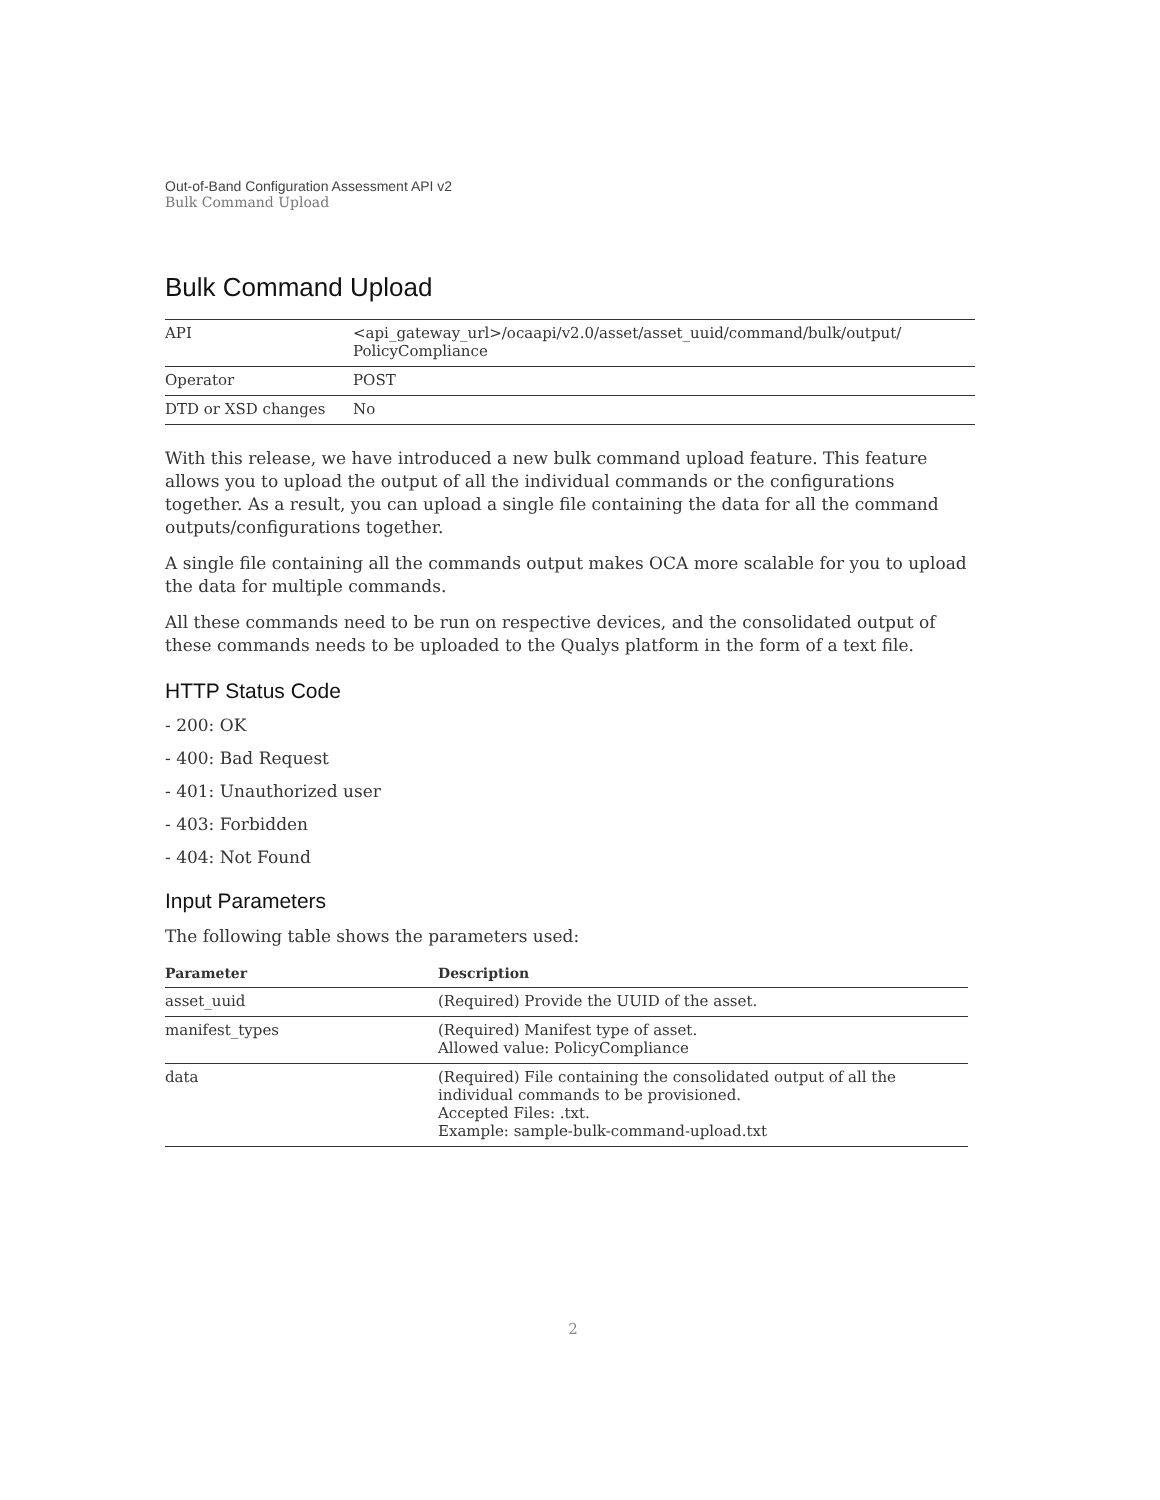Out-of-Band Configuration Assessment API v2
Bulk Command Upload
Bulk Command Upload
| API | <api_gateway_url>/ocaapi/v2.0/asset/asset_uuid/command/bulk/output/ PolicyCompliance |
| Operator | POST |
| DTD or XSD changes | No |
With this release, we have introduced a new bulk command upload feature. This feature allows you to upload the output of all the individual commands or the configurations together. As a result, you can upload a single file containing the data for all the command outputs/configurations together.
A single file containing all the commands output makes OCA more scalable for you to upload the data for multiple commands.
All these commands need to be run on respective devices, and the consolidated output of these commands needs to be uploaded to the Qualys platform in the form of a text file.
HTTP Status Code
- 200: OK
- 400: Bad Request
- 401: Unauthorized user
- 403: Forbidden
- 404: Not Found
Input Parameters
The following table shows the parameters used:
| Parameter | Description |
| --- | --- |
| asset_uuid | (Required) Provide the UUID of the asset. |
| manifest_types | (Required) Manifest type of asset. Allowed value: PolicyCompliance |
| data | (Required) File containing the consolidated output of all the individual commands to be provisioned. Accepted Files: .txt. Example: sample-bulk-command-upload.txt |
2